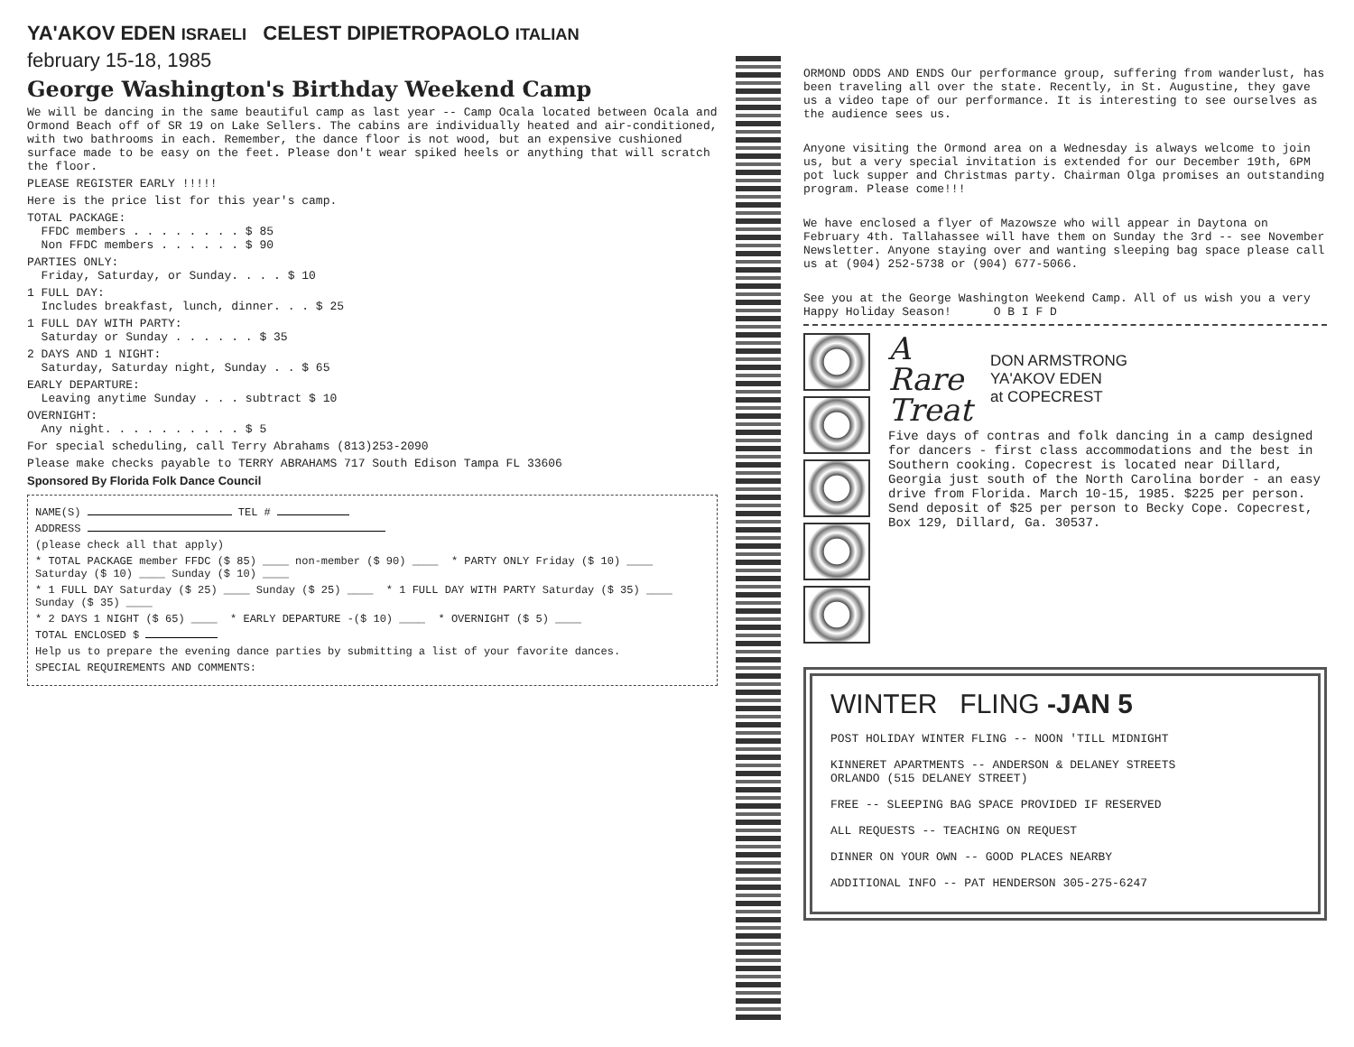YA'AKOV EDEN ISRAELI CELEST DIPIETROPAOLO ITALIAN
february 15-18, 1985
George Washington's Birthday Weekend Camp
We will be dancing in the same beautiful camp as last year -- Camp Ocala located between Ocala and Ormond Beach off of SR 19 on Lake Sellers. The cabins are individually heated and air-conditioned, with two bathrooms in each. Remember, the dance floor is not wood, but an expensive cushioned surface made to be easy on the feet. Please don't wear spiked heels or anything that will scratch the floor.
PLEASE REGISTER EARLY !!!!!
Here is the price list for this year's camp.
TOTAL PACKAGE:
FFDC members . . . . . . . . $ 85
Non FFDC members . . . . . . $ 90
PARTIES ONLY:
Friday, Saturday, or Sunday. . . . $ 10
1 FULL DAY:
Includes breakfast, lunch, dinner. . . $ 25
1 FULL DAY WITH PARTY:
Saturday or Sunday . . . . . . $ 35
2 DAYS AND 1 NIGHT:
Saturday, Saturday night, Sunday . . $ 65
EARLY DEPARTURE:
Leaving anytime Sunday . . . subtract $ 10
OVERNIGHT:
Any night. . . . . . . . . . $ 5
For special scheduling, call Terry Abrahams (813)253-2090
Please make checks payable to TERRY ABRAHAMS 717 South Edison Tampa FL 33606
Sponsored By Florida Folk Dance Council
NAME(S) TEL #
ADDRESS
(please check all that apply)
* TOTAL PACKAGE member FFDC ($ 85) ____ non-member ($ 90) ____ * PARTY ONLY Friday ($ 10) ____ Saturday ($ 10) ____ Sunday ($ 10) ____
* 1 FULL DAY Saturday ($ 25) ____ Sunday ($ 25) ____ * 1 FULL DAY WITH PARTY Saturday ($ 35) ____ Sunday ($ 35) ____
* 2 DAYS 1 NIGHT ($ 65) ____ * EARLY DEPARTURE -($ 10) ____ * OVERNIGHT ($ 5) ____
TOTAL ENCLOSED $
Help us to prepare the evening dance parties by submitting a list of your favorite dances.
SPECIAL REQUIREMENTS AND COMMENTS:
ORMOND ODDS AND ENDS Our performance group, suffering from wanderlust, has been traveling all over the state. Recently, in St. Augustine, they gave us a video tape of our performance. It is interesting to see ourselves as the audience sees us.
Anyone visiting the Ormond area on a Wednesday is always welcome to join us, but a very special invitation is extended for our December 19th, 6PM pot luck supper and Christmas party. Chairman Olga promises an outstanding program. Please come!!!
We have enclosed a flyer of Mazowsze who will appear in Daytona on February 4th. Tallahassee will have them on Sunday the 3rd -- see November Newsletter. Anyone staying over and wanting sleeping bag space please call us at (904) 252-5738 or (904) 677-5066.
See you at the George Washington Weekend Camp. All of us wish you a very Happy Holiday Season! O B I F D
A
Rare
Treat
DON ARMSTRONG
YA'AKOV EDEN
at COPECREST
Five days of contras and folk dancing in a camp designed for dancers - first class accommodations and the best in Southern cooking. Copecrest is located near Dillard, Georgia just south of the North Carolina border - an easy drive from Florida. March 10-15, 1985. $225 per person. Send deposit of $25 per person to Becky Cope. Copecrest, Box 129, Dillard, Ga. 30537.
WINTER FLING -JAN 5
POST HOLIDAY WINTER FLING -- NOON 'TILL MIDNIGHT
KINNERET APARTMENTS -- ANDERSON & DELANEY STREETS
ORLANDO (515 DELANEY STREET)
FREE -- SLEEPING BAG SPACE PROVIDED IF RESERVED
ALL REQUESTS -- TEACHING ON REQUEST
DINNER ON YOUR OWN -- GOOD PLACES NEARBY
ADDITIONAL INFO -- PAT HENDERSON 305-275-6247